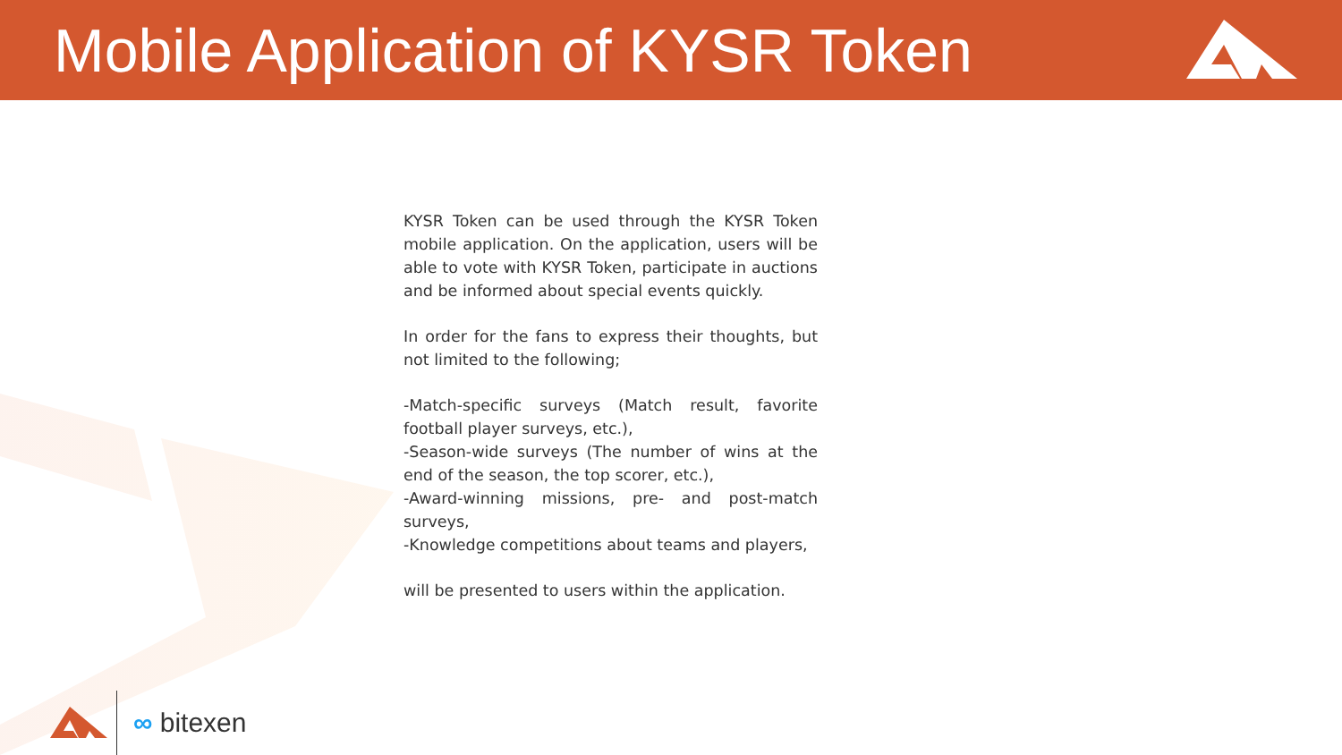Mobile Application of KYSR Token
KYSR Token can be used through the KYSR Token mobile application. On the application, users will be able to vote with KYSR Token, participate in auctions and be informed about special events quickly.
In order for the fans to express their thoughts, but not limited to the following;
-Match-specific surveys (Match result, favorite football player surveys, etc.),
-Season-wide surveys (The number of wins at the end of the season, the top scorer, etc.),
-Award-winning missions, pre- and post-match surveys,
-Knowledge competitions about teams and players,
will be presented to users within the application.
∞ bitexen